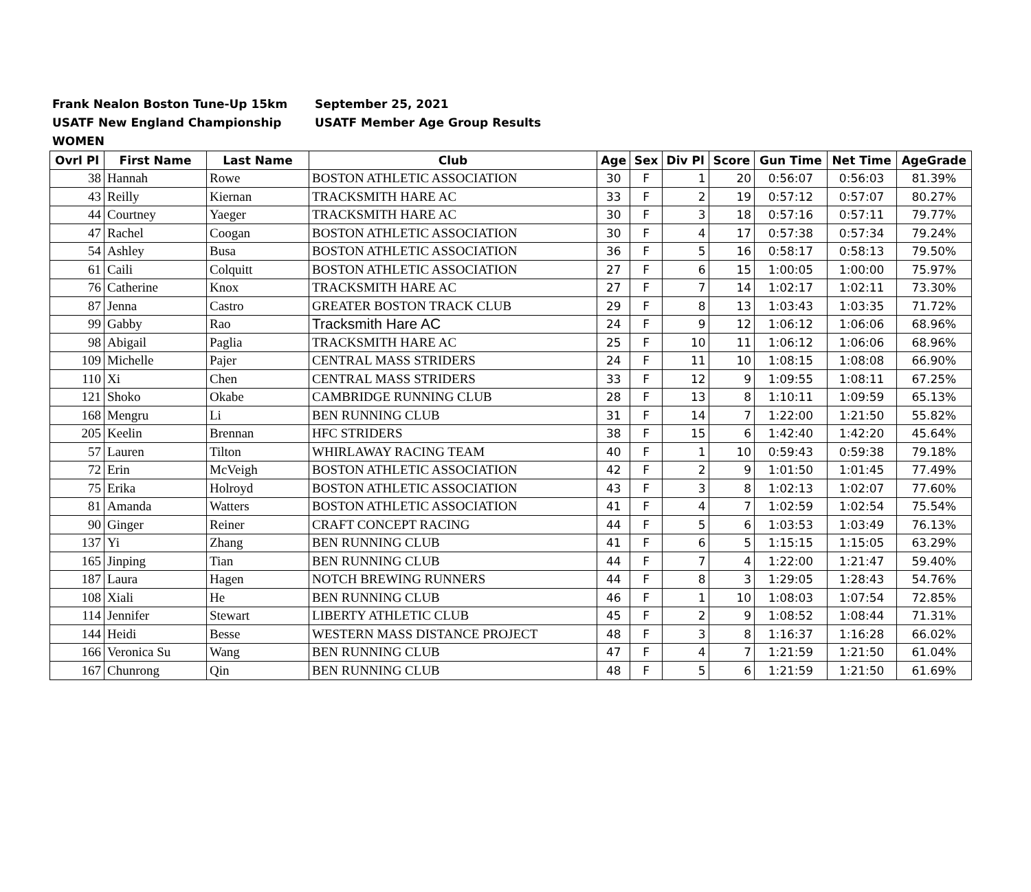Frank Nealon Boston Tune-Up 15km September 25, 2021
USATF New England Championship USATF Member Age Group Results
WOMEN
| Ovrl Pl | First Name | Last Name | Club | Age | Sex | Div Pl | Score | Gun Time | Net Time | AgeGrade |
| --- | --- | --- | --- | --- | --- | --- | --- | --- | --- | --- |
| 38 | Hannah | Rowe | BOSTON ATHLETIC ASSOCIATION | 30 | F | 1 | 20 | 0:56:07 | 0:56:03 | 81.39% |
| 43 | Reilly | Kiernan | TRACKSMITH HARE AC | 33 | F | 2 | 19 | 0:57:12 | 0:57:07 | 80.27% |
| 44 | Courtney | Yaeger | TRACKSMITH HARE AC | 30 | F | 3 | 18 | 0:57:16 | 0:57:11 | 79.77% |
| 47 | Rachel | Coogan | BOSTON ATHLETIC ASSOCIATION | 30 | F | 4 | 17 | 0:57:38 | 0:57:34 | 79.24% |
| 54 | Ashley | Busa | BOSTON ATHLETIC ASSOCIATION | 36 | F | 5 | 16 | 0:58:17 | 0:58:13 | 79.50% |
| 61 | Caili | Colquitt | BOSTON ATHLETIC ASSOCIATION | 27 | F | 6 | 15 | 1:00:05 | 1:00:00 | 75.97% |
| 76 | Catherine | Knox | TRACKSMITH HARE AC | 27 | F | 7 | 14 | 1:02:17 | 1:02:11 | 73.30% |
| 87 | Jenna | Castro | GREATER BOSTON TRACK CLUB | 29 | F | 8 | 13 | 1:03:43 | 1:03:35 | 71.72% |
| 99 | Gabby | Rao | Tracksmith Hare AC | 24 | F | 9 | 12 | 1:06:12 | 1:06:06 | 68.96% |
| 98 | Abigail | Paglia | TRACKSMITH HARE AC | 25 | F | 10 | 11 | 1:06:12 | 1:06:06 | 68.96% |
| 109 | Michelle | Pajer | CENTRAL MASS STRIDERS | 24 | F | 11 | 10 | 1:08:15 | 1:08:08 | 66.90% |
| 110 | Xi | Chen | CENTRAL MASS STRIDERS | 33 | F | 12 | 9 | 1:09:55 | 1:08:11 | 67.25% |
| 121 | Shoko | Okabe | CAMBRIDGE RUNNING CLUB | 28 | F | 13 | 8 | 1:10:11 | 1:09:59 | 65.13% |
| 168 | Mengru | Li | BEN RUNNING CLUB | 31 | F | 14 | 7 | 1:22:00 | 1:21:50 | 55.82% |
| 205 | Keelin | Brennan | HFC STRIDERS | 38 | F | 15 | 6 | 1:42:40 | 1:42:20 | 45.64% |
| 57 | Lauren | Tilton | WHIRLAWAY RACING TEAM | 40 | F | 1 | 10 | 0:59:43 | 0:59:38 | 79.18% |
| 72 | Erin | McVeigh | BOSTON ATHLETIC ASSOCIATION | 42 | F | 2 | 9 | 1:01:50 | 1:01:45 | 77.49% |
| 75 | Erika | Holroyd | BOSTON ATHLETIC ASSOCIATION | 43 | F | 3 | 8 | 1:02:13 | 1:02:07 | 77.60% |
| 81 | Amanda | Watters | BOSTON ATHLETIC ASSOCIATION | 41 | F | 4 | 7 | 1:02:59 | 1:02:54 | 75.54% |
| 90 | Ginger | Reiner | CRAFT CONCEPT RACING | 44 | F | 5 | 6 | 1:03:53 | 1:03:49 | 76.13% |
| 137 | Yi | Zhang | BEN RUNNING CLUB | 41 | F | 6 | 5 | 1:15:15 | 1:15:05 | 63.29% |
| 165 | Jinping | Tian | BEN RUNNING CLUB | 44 | F | 7 | 4 | 1:22:00 | 1:21:47 | 59.40% |
| 187 | Laura | Hagen | NOTCH BREWING RUNNERS | 44 | F | 8 | 3 | 1:29:05 | 1:28:43 | 54.76% |
| 108 | Xiali | He | BEN RUNNING CLUB | 46 | F | 1 | 10 | 1:08:03 | 1:07:54 | 72.85% |
| 114 | Jennifer | Stewart | LIBERTY ATHLETIC CLUB | 45 | F | 2 | 9 | 1:08:52 | 1:08:44 | 71.31% |
| 144 | Heidi | Besse | WESTERN MASS DISTANCE PROJECT | 48 | F | 3 | 8 | 1:16:37 | 1:16:28 | 66.02% |
| 166 | Veronica Su | Wang | BEN RUNNING CLUB | 47 | F | 4 | 7 | 1:21:59 | 1:21:50 | 61.04% |
| 167 | Chunrong | Qin | BEN RUNNING CLUB | 48 | F | 5 | 6 | 1:21:59 | 1:21:50 | 61.69% |